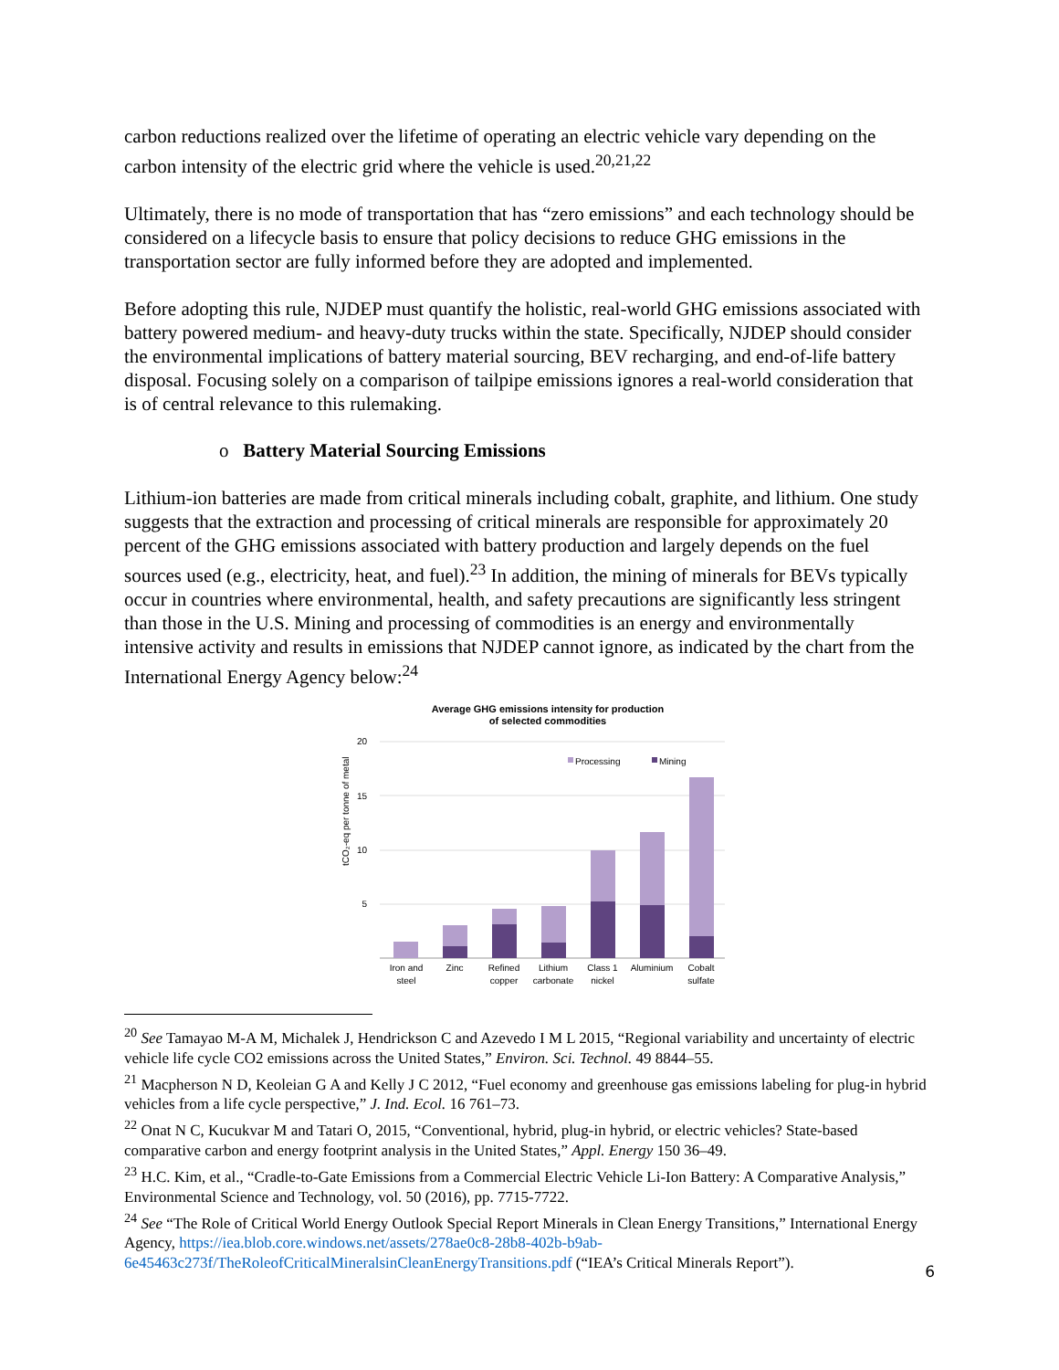carbon reductions realized over the lifetime of operating an electric vehicle vary depending on the carbon intensity of the electric grid where the vehicle is used.<sup>20,21,22</sup>
Ultimately, there is no mode of transportation that has “zero emissions” and each technology should be considered on a lifecycle basis to ensure that policy decisions to reduce GHG emissions in the transportation sector are fully informed before they are adopted and implemented.
Before adopting this rule, NJDEP must quantify the holistic, real-world GHG emissions associated with battery powered medium- and heavy-duty trucks within the state. Specifically, NJDEP should consider the environmental implications of battery material sourcing, BEV recharging, and end-of-life battery disposal. Focusing solely on a comparison of tailpipe emissions ignores a real-world consideration that is of central relevance to this rulemaking.
o Battery Material Sourcing Emissions
Lithium-ion batteries are made from critical minerals including cobalt, graphite, and lithium. One study suggests that the extraction and processing of critical minerals are responsible for approximately 20 percent of the GHG emissions associated with battery production and largely depends on the fuel sources used (e.g., electricity, heat, and fuel).<sup>23</sup> In addition, the mining of minerals for BEVs typically occur in countries where environmental, health, and safety precautions are significantly less stringent than those in the U.S. Mining and processing of commodities is an energy and environmentally intensive activity and results in emissions that NJDEP cannot ignore, as indicated by the chart from the International Energy Agency below:<sup>24</sup>
Average GHG emissions intensity for production
of selected commodities
20
15
10
5
tCO₂-eq per tonne of metal
Processing
Mining
Iron and
steel
Zinc
Refined
copper
Lithium
carbonate
Class 1
nickel
Aluminium
Cobalt
sulfate
<sup>20</sup> See Tamayao M-A M, Michalek J, Hendrickson C and Azevedo I M L 2015, “Regional variability and uncertainty of electric vehicle life cycle CO2 emissions across the United States,” Environ. Sci. Technol. 49 8844–55.
<sup>21</sup> Macpherson N D, Keoleian G A and Kelly J C 2012, “Fuel economy and greenhouse gas emissions labeling for plug-in hybrid vehicles from a life cycle perspective,” J. Ind. Ecol. 16 761–73.
<sup>22</sup> Onat N C, Kucukvar M and Tatari O, 2015, “Conventional, hybrid, plug-in hybrid, or electric vehicles? State-based comparative carbon and energy footprint analysis in the United States,” Appl. Energy 150 36–49.
<sup>23</sup> H.C. Kim, et al., “Cradle-to-Gate Emissions from a Commercial Electric Vehicle Li-Ion Battery: A Comparative Analysis,” Environmental Science and Technology, vol. 50 (2016), pp. 7715-7722.
<sup>24</sup> See “The Role of Critical World Energy Outlook Special Report Minerals in Clean Energy Transitions,” International Energy Agency, https://iea.blob.core.windows.net/assets/278ae0c8-28b8-402b-b9ab-6e45463c273f/TheRoleofCriticalMineralsinCleanEnergyTransitions.pdf (“IEA’s Critical Minerals Report”).
6